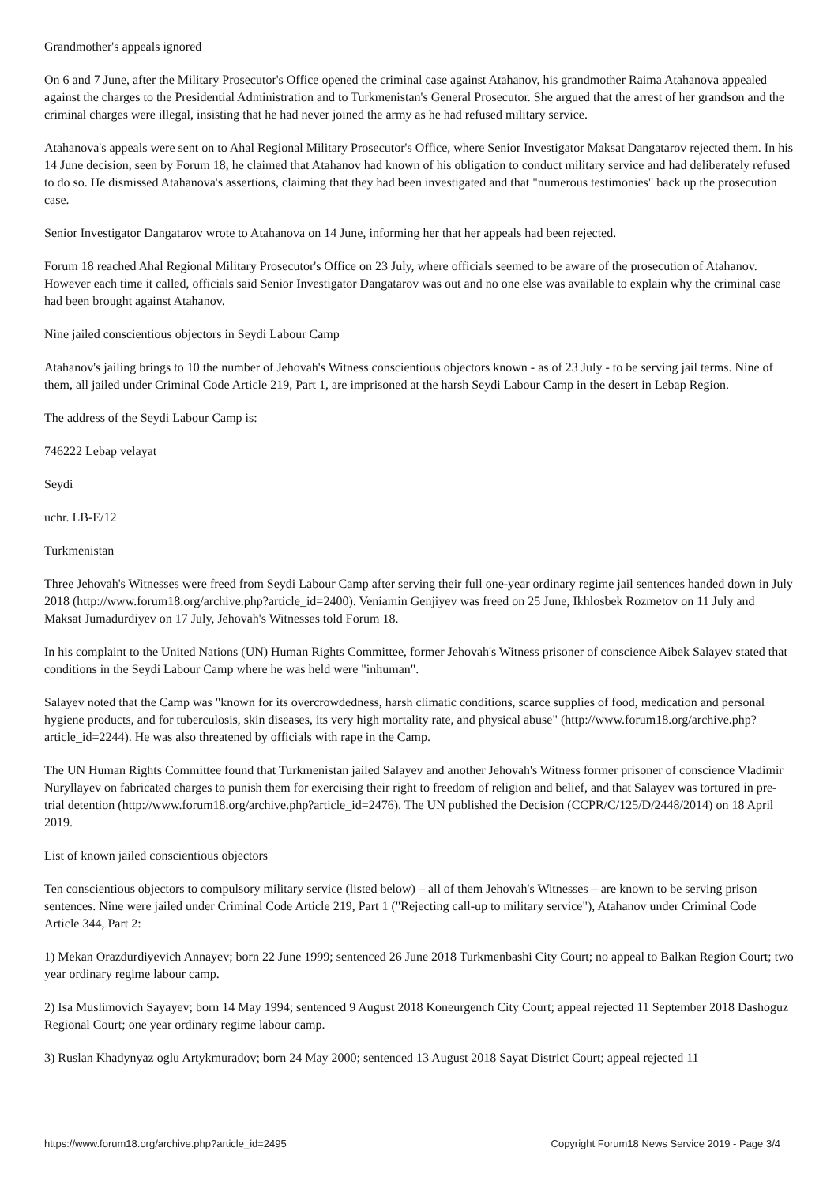Grandmother's appeals ignored
On 6 and 7 June, after the Military Prosecutor's Office opened the criminal case against Atahanov, his grandmother Raima Atahanova appealed against the charges to the Presidential Administration and to Turkmenistan's General Prosecutor. She argued that the arrest of her grandson and the criminal charges were illegal, insisting that he had never joined the army as he had refused military service.
Atahanova's appeals were sent on to Ahal Regional Military Prosecutor's Office, where Senior Investigator Maksat Dangatarov rejected them. In his 14 June decision, seen by Forum 18, he claimed that Atahanov had known of his obligation to conduct military service and had deliberately refused to do so. He dismissed Atahanova's assertions, claiming that they had been investigated and that "numerous testimonies" back up the prosecution case.
Senior Investigator Dangatarov wrote to Atahanova on 14 June, informing her that her appeals had been rejected.
Forum 18 reached Ahal Regional Military Prosecutor's Office on 23 July, where officials seemed to be aware of the prosecution of Atahanov. However each time it called, officials said Senior Investigator Dangatarov was out and no one else was available to explain why the criminal case had been brought against Atahanov.
Nine jailed conscientious objectors in Seydi Labour Camp
Atahanov's jailing brings to 10 the number of Jehovah's Witness conscientious objectors known - as of 23 July - to be serving jail terms. Nine of them, all jailed under Criminal Code Article 219, Part 1, are imprisoned at the harsh Seydi Labour Camp in the desert in Lebap Region.
The address of the Seydi Labour Camp is:
746222 Lebap velayat
Seydi
uchr. LB-E/12
Turkmenistan
Three Jehovah's Witnesses were freed from Seydi Labour Camp after serving their full one-year ordinary regime jail sentences handed down in July 2018 (http://www.forum18.org/archive.php?article_id=2400). Veniamin Genjiyev was freed on 25 June, Ikhlosbek Rozmetov on 11 July and Maksat Jumadurdiyev on 17 July, Jehovah's Witnesses told Forum 18.
In his complaint to the United Nations (UN) Human Rights Committee, former Jehovah's Witness prisoner of conscience Aibek Salayev stated that conditions in the Seydi Labour Camp where he was held were "inhuman".
Salayev noted that the Camp was "known for its overcrowdedness, harsh climatic conditions, scarce supplies of food, medication and personal hygiene products, and for tuberculosis, skin diseases, its very high mortality rate, and physical abuse" (http://www.forum18.org/archive.php?article_id=2244). He was also threatened by officials with rape in the Camp.
The UN Human Rights Committee found that Turkmenistan jailed Salayev and another Jehovah's Witness former prisoner of conscience Vladimir Nuryllayev on fabricated charges to punish them for exercising their right to freedom of religion and belief, and that Salayev was tortured in pre-trial detention (http://www.forum18.org/archive.php?article_id=2476). The UN published the Decision (CCPR/C/125/D/2448/2014) on 18 April 2019.
List of known jailed conscientious objectors
Ten conscientious objectors to compulsory military service (listed below) – all of them Jehovah's Witnesses – are known to be serving prison sentences. Nine were jailed under Criminal Code Article 219, Part 1 ("Rejecting call-up to military service"), Atahanov under Criminal Code Article 344, Part 2:
1) Mekan Orazdurdiyevich Annayev; born 22 June 1999; sentenced 26 June 2018 Turkmenbashi City Court; no appeal to Balkan Region Court; two year ordinary regime labour camp.
2) Isa Muslimovich Sayayev; born 14 May 1994; sentenced 9 August 2018 Koneurgench City Court; appeal rejected 11 September 2018 Dashoguz Regional Court; one year ordinary regime labour camp.
3) Ruslan Khadynyaz oglu Artykmuradov; born 24 May 2000; sentenced 13 August 2018 Sayat District Court; appeal rejected 11
https://www.forum18.org/archive.php?article_id=2495 Copyright Forum18 News Service 2019 - Page 3/4